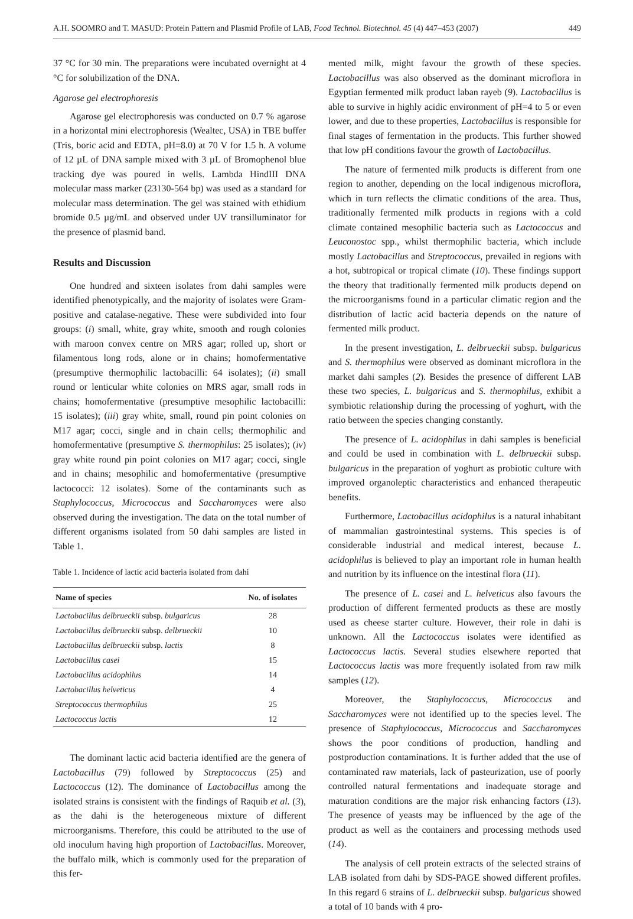A.H. SOOMRO and T. MASUD: Protein Pattern and Plasmid Profile of LAB, Food Technol. Biotechnol. 45 (4) 447–453 (2007) 449
37 °C for 30 min. The preparations were incubated overnight at 4 °C for solubilization of the DNA.
Agarose gel electrophoresis
Agarose gel electrophoresis was conducted on 0.7 % agarose in a horizontal mini electrophoresis (Wealtec, USA) in TBE buffer (Tris, boric acid and EDTA, pH=8.0) at 70 V for 1.5 h. A volume of 12 µL of DNA sample mixed with 3 µL of Bromophenol blue tracking dye was poured in wells. Lambda HindIII DNA molecular mass marker (23130-564 bp) was used as a standard for molecular mass determination. The gel was stained with ethidium bromide 0.5 µg/mL and observed under UV transilluminator for the presence of plasmid band.
Results and Discussion
One hundred and sixteen isolates from dahi samples were identified phenotypically, and the majority of isolates were Gram-positive and catalase-negative. These were subdivided into four groups: (i) small, white, gray white, smooth and rough colonies with maroon convex centre on MRS agar; rolled up, short or filamentous long rods, alone or in chains; homofermentative (presumptive thermophilic lactobacilli: 64 isolates); (ii) small round or lenticular white colonies on MRS agar, small rods in chains; homofermentative (presumptive mesophilic lactobacilli: 15 isolates); (iii) gray white, small, round pin point colonies on M17 agar; cocci, single and in chain cells; thermophilic and homofermentative (presumptive S. thermophilus: 25 isolates); (iv) gray white round pin point colonies on M17 agar; cocci, single and in chains; mesophilic and homofermentative (presumptive lactococci: 12 isolates). Some of the contaminants such as Staphylococcus, Micrococcus and Saccharomyces were also observed during the investigation. The data on the total number of different organisms isolated from 50 dahi samples are listed in Table 1.
Table 1. Incidence of lactic acid bacteria isolated from dahi
| Name of species | No. of isolates |
| --- | --- |
| Lactobacillus delbrueckii subsp. bulgaricus | 28 |
| Lactobacillus delbrueckii subsp. delbrueckii | 10 |
| Lactobacillus delbrueckii subsp. lactis | 8 |
| Lactobacillus casei | 15 |
| Lactobacillus acidophilus | 14 |
| Lactobacillus helveticus | 4 |
| Streptococcus thermophilus | 25 |
| Lactococcus lactis | 12 |
The dominant lactic acid bacteria identified are the genera of Lactobacillus (79) followed by Streptococcus (25) and Lactococcus (12). The dominance of Lactobacillus among the isolated strains is consistent with the findings of Raquib et al. (3), as the dahi is the heterogeneous mixture of different microorganisms. Therefore, this could be attributed to the use of old inoculum having high proportion of Lactobacillus. Moreover, the buffalo milk, which is commonly used for the preparation of this fer-
mented milk, might favour the growth of these species. Lactobacillus was also observed as the dominant microflora in Egyptian fermented milk product laban rayeb (9). Lactobacillus is able to survive in highly acidic environment of pH=4 to 5 or even lower, and due to these properties, Lactobacillus is responsible for final stages of fermentation in the products. This further showed that low pH conditions favour the growth of Lactobacillus.
The nature of fermented milk products is different from one region to another, depending on the local indigenous microflora, which in turn reflects the climatic conditions of the area. Thus, traditionally fermented milk products in regions with a cold climate contained mesophilic bacteria such as Lactococcus and Leuconostoc spp., whilst thermophilic bacteria, which include mostly Lactobacillus and Streptococcus, prevailed in regions with a hot, subtropical or tropical climate (10). These findings support the theory that traditionally fermented milk products depend on the microorganisms found in a particular climatic region and the distribution of lactic acid bacteria depends on the nature of fermented milk product.
In the present investigation, L. delbrueckii subsp. bulgaricus and S. thermophilus were observed as dominant microflora in the market dahi samples (2). Besides the presence of different LAB these two species, L. bulgaricus and S. thermophilus, exhibit a symbiotic relationship during the processing of yoghurt, with the ratio between the species changing constantly.
The presence of L. acidophilus in dahi samples is beneficial and could be used in combination with L. delbrueckii subsp. bulgaricus in the preparation of yoghurt as probiotic culture with improved organoleptic characteristics and enhanced therapeutic benefits.
Furthermore, Lactobacillus acidophilus is a natural inhabitant of mammalian gastrointestinal systems. This species is of considerable industrial and medical interest, because L. acidophilus is believed to play an important role in human health and nutrition by its influence on the intestinal flora (11).
The presence of L. casei and L. helveticus also favours the production of different fermented products as these are mostly used as cheese starter culture. However, their role in dahi is unknown. All the Lactococcus isolates were identified as Lactococcus lactis. Several studies elsewhere reported that Lactococcus lactis was more frequently isolated from raw milk samples (12).
Moreover, the Staphylococcus, Micrococcus and Saccharomyces were not identified up to the species level. The presence of Staphylococcus, Micrococcus and Saccharomyces shows the poor conditions of production, handling and postproduction contaminations. It is further added that the use of contaminated raw materials, lack of pasteurization, use of poorly controlled natural fermentations and inadequate storage and maturation conditions are the major risk enhancing factors (13). The presence of yeasts may be influenced by the age of the product as well as the containers and processing methods used (14).
The analysis of cell protein extracts of the selected strains of LAB isolated from dahi by SDS-PAGE showed different profiles. In this regard 6 strains of L. delbrueckii subsp. bulgaricus showed a total of 10 bands with 4 pro-